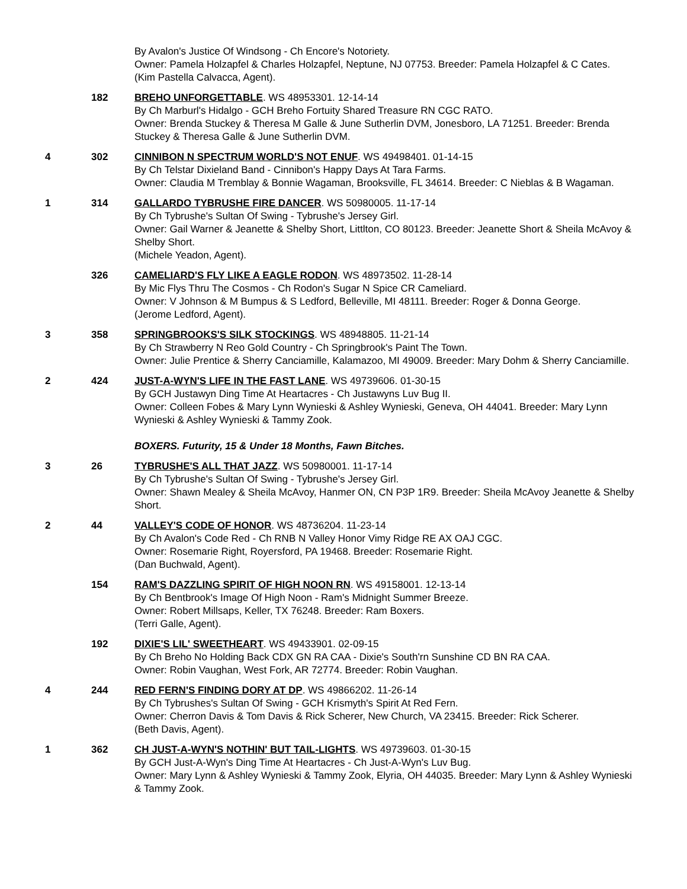By Avalon's Justice Of Windsong - Ch Encore's Notoriety.
Owner: Pamela Holzapfel & Charles Holzapfel, Neptune, NJ 07753. Breeder: Pamela Holzapfel & C Cates.
(Kim Pastella Calvacca, Agent).
182 BREHO UNFORGETTABLE. WS 48953301. 12-14-14
By Ch Marburl's Hidalgo - GCH Breho Fortuity Shared Treasure RN CGC RATO.
Owner: Brenda Stuckey & Theresa M Galle & June Sutherlin DVM, Jonesboro, LA 71251. Breeder: Brenda Stuckey & Theresa Galle & June Sutherlin DVM.
4 302 CINNIBON N SPECTRUM WORLD'S NOT ENUF. WS 49498401. 01-14-15
By Ch Telstar Dixieland Band - Cinnibon's Happy Days At Tara Farms.
Owner: Claudia M Tremblay & Bonnie Wagaman, Brooksville, FL 34614. Breeder: C Nieblas & B Wagaman.
1 314 GALLARDO TYBRUSHE FIRE DANCER. WS 50980005. 11-17-14
By Ch Tybrushe's Sultan Of Swing - Tybrushe's Jersey Girl.
Owner: Gail Warner & Jeanette & Shelby Short, Littlton, CO 80123. Breeder: Jeanette Short & Sheila McAvoy & Shelby Short.
(Michele Yeadon, Agent).
326 CAMELIARD'S FLY LIKE A EAGLE RODON. WS 48973502. 11-28-14
By Mic Flys Thru The Cosmos - Ch Rodon's Sugar N Spice CR Cameliard.
Owner: V Johnson & M Bumpus & S Ledford, Belleville, MI 48111. Breeder: Roger & Donna George.
(Jerome Ledford, Agent).
3 358 SPRINGBROOKS'S SILK STOCKINGS. WS 48948805. 11-21-14
By Ch Strawberry N Reo Gold Country - Ch Springbrook's Paint The Town.
Owner: Julie Prentice & Sherry Canciamille, Kalamazoo, MI 49009. Breeder: Mary Dohm & Sherry Canciamille.
2 424 JUST-A-WYN'S LIFE IN THE FAST LANE. WS 49739606. 01-30-15
By GCH Justawyn Ding Time At Heartacres - Ch Justawyns Luv Bug II.
Owner: Colleen Fobes & Mary Lynn Wynieski & Ashley Wynieski, Geneva, OH 44041. Breeder: Mary Lynn Wynieski & Ashley Wynieski & Tammy Zook.
BOXERS. Futurity, 15 & Under 18 Months, Fawn Bitches.
3 26 TYBRUSHE'S ALL THAT JAZZ. WS 50980001. 11-17-14
By Ch Tybrushe's Sultan Of Swing - Tybrushe's Jersey Girl.
Owner: Shawn Mealey & Sheila McAvoy, Hanmer ON, CN P3P 1R9. Breeder: Sheila McAvoy Jeanette & Shelby Short.
2 44 VALLEY'S CODE OF HONOR. WS 48736204. 11-23-14
By Ch Avalon's Code Red - Ch RNB N Valley Honor Vimy Ridge RE AX OAJ CGC.
Owner: Rosemarie Right, Royersford, PA 19468. Breeder: Rosemarie Right.
(Dan Buchwald, Agent).
154 RAM'S DAZZLING SPIRIT OF HIGH NOON RN. WS 49158001. 12-13-14
By Ch Bentbrook's Image Of High Noon - Ram's Midnight Summer Breeze.
Owner: Robert Millsaps, Keller, TX 76248. Breeder: Ram Boxers.
(Terri Galle, Agent).
192 DIXIE'S LIL' SWEETHEART. WS 49433901. 02-09-15
By Ch Breho No Holding Back CDX GN RA CAA - Dixie's South'rn Sunshine CD BN RA CAA.
Owner: Robin Vaughan, West Fork, AR 72774. Breeder: Robin Vaughan.
4 244 RED FERN'S FINDING DORY AT DP. WS 49866202. 11-26-14
By Ch Tybrushes's Sultan Of Swing - GCH Krismyth's Spirit At Red Fern.
Owner: Cherron Davis & Tom Davis & Rick Scherer, New Church, VA 23415. Breeder: Rick Scherer.
(Beth Davis, Agent).
1 362 CH JUST-A-WYN'S NOTHIN' BUT TAIL-LIGHTS. WS 49739603. 01-30-15
By GCH Just-A-Wyn's Ding Time At Heartacres - Ch Just-A-Wyn's Luv Bug.
Owner: Mary Lynn & Ashley Wynieski & Tammy Zook, Elyria, OH 44035. Breeder: Mary Lynn & Ashley Wynieski & Tammy Zook.